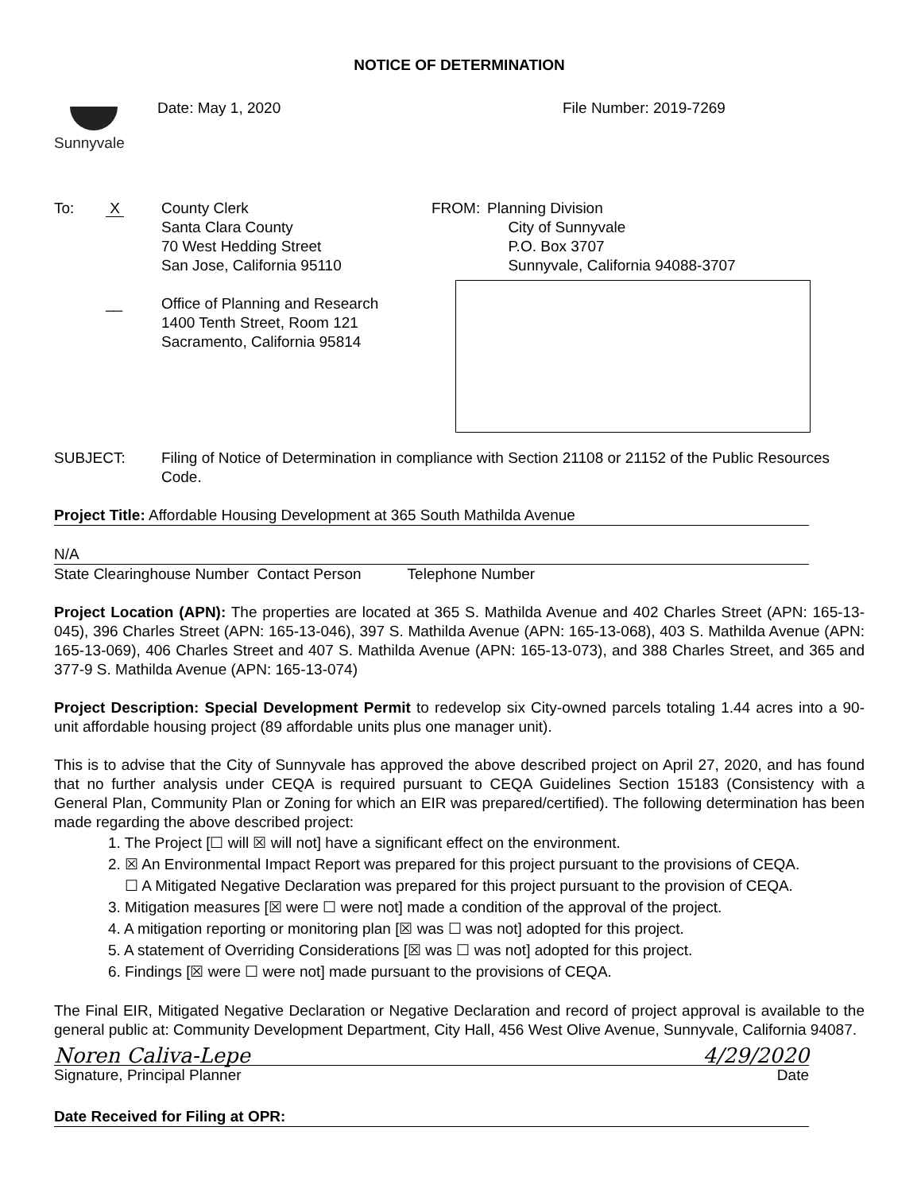NOTICE OF DETERMINATION
Sunnyvale
Date: May 1, 2020 File Number: 2019-7269
To: X County Clerk
Santa Clara County
70 West Hedding Street
San Jose, California 95110
FROM: Planning Division
City of Sunnyvale
P.O. Box 3707
Sunnyvale, California 94088-3707
__ Office of Planning and Research
1400 Tenth Street, Room 121
Sacramento, California 95814
SUBJECT: Filing of Notice of Determination in compliance with Section 21108 or 21152 of the Public Resources Code.
Project Title: Affordable Housing Development at 365 South Mathilda Avenue
N/A
State Clearinghouse Number Contact Person Telephone Number
Project Location (APN): The properties are located at 365 S. Mathilda Avenue and 402 Charles Street (APN: 165-13-045), 396 Charles Street (APN: 165-13-046), 397 S. Mathilda Avenue (APN: 165-13-068), 403 S. Mathilda Avenue (APN: 165-13-069), 406 Charles Street and 407 S. Mathilda Avenue (APN: 165-13-073), and 388 Charles Street, and 365 and 377-9 S. Mathilda Avenue (APN: 165-13-074)
Project Description: Special Development Permit to redevelop six City-owned parcels totaling 1.44 acres into a 90-unit affordable housing project (89 affordable units plus one manager unit).
This is to advise that the City of Sunnyvale has approved the above described project on April 27, 2020, and has found that no further analysis under CEQA is required pursuant to CEQA Guidelines Section 15183 (Consistency with a General Plan, Community Plan or Zoning for which an EIR was prepared/certified). The following determination has been made regarding the above described project:
1. The Project [☐ will ☒ will not] have a significant effect on the environment.
2. ☒ An Environmental Impact Report was prepared for this project pursuant to the provisions of CEQA.
☐ A Mitigated Negative Declaration was prepared for this project pursuant to the provision of CEQA.
3. Mitigation measures [☒ were ☐ were not] made a condition of the approval of the project.
4. A mitigation reporting or monitoring plan [☒ was ☐ was not] adopted for this project.
5. A statement of Overriding Considerations [☒ was ☐ was not] adopted for this project.
6. Findings [☒ were ☐ were not] made pursuant to the provisions of CEQA.
The Final EIR, Mitigated Negative Declaration or Negative Declaration and record of project approval is available to the general public at: Community Development Department, City Hall, 456 West Olive Avenue, Sunnyvale, California 94087.
Noren Caliva-Lepe 4/29/2020
Signature, Principal Planner Date
Date Received for Filing at OPR: